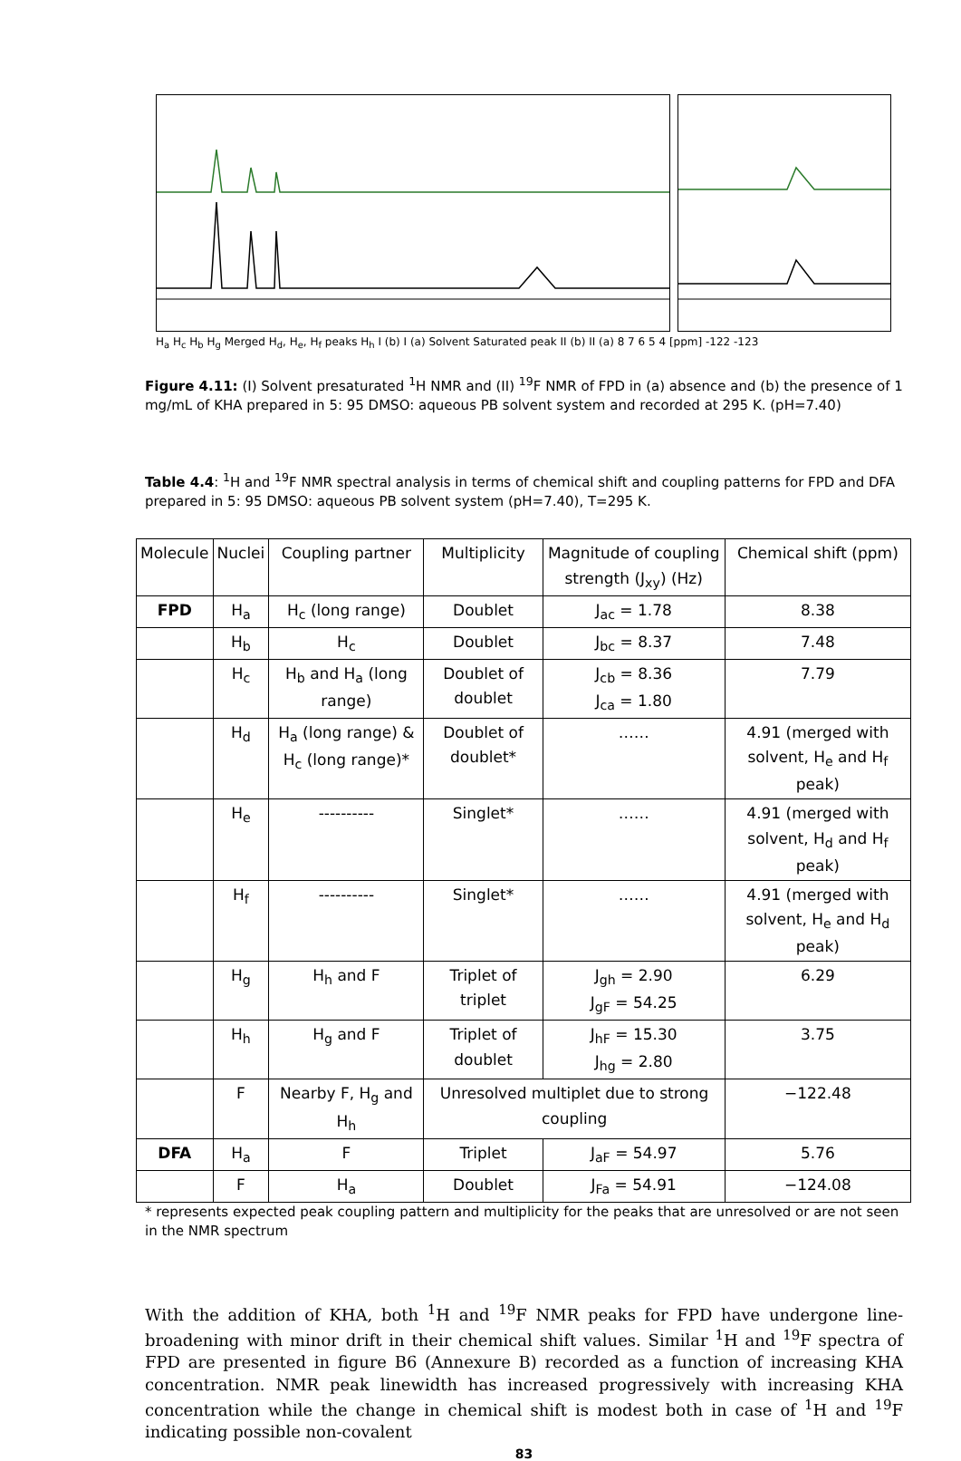H<sub>a</sub> H<sub>c</sub> H<sub>b</sub> H<sub>g</sub> Merged H<sub>d</sub>, H<sub>e</sub>, H<sub>f</sub> peaks H<sub>h</sub> I (b) I (a) Solvent Saturated peak II (b) II (a) 8 7 6 5 4 [ppm] -122 -123
Figure 4.11: (I) Solvent presaturated <sup>1</sup>H NMR and (II) <sup>19</sup>F NMR of FPD in (a) absence and (b) the presence of 1 mg/mL of KHA prepared in 5: 95 DMSO: aqueous PB solvent system and recorded at 295 K. (pH=7.40)
Table 4.4: <sup>1</sup>H and <sup>19</sup>F NMR spectral analysis in terms of chemical shift and coupling patterns for FPD and DFA prepared in 5: 95 DMSO: aqueous PB solvent system (pH=7.40), T=295 K.
| Molecule | Nuclei | Coupling partner | Multiplicity | Magnitude of coupling strength (J<sub>xy</sub>) (Hz) | Chemical shift (ppm) |
| --- | --- | --- | --- | --- | --- |
| FPD | H<sub>a</sub> | H<sub>c</sub> (long range) | Doublet | J<sub>ac</sub> = 1.78 | 8.38 |
| | H<sub>b</sub> | H<sub>c</sub> | Doublet | J<sub>bc</sub> = 8.37 | 7.48 |
| | H<sub>c</sub> | H<sub>b</sub> and H<sub>a</sub> (long range) | Doublet of doublet | J<sub>cb</sub> = 8.36 J<sub>ca</sub> = 1.80 | 7.79 |
| | H<sub>d</sub> | H<sub>a</sub> (long range) & H<sub>c</sub> (long range)* | Doublet of doublet* | …… | 4.91 (merged with solvent, H<sub>e</sub> and H<sub>f</sub> peak) |
| | H<sub>e</sub> | ---------- | Singlet* | …… | 4.91 (merged with solvent, H<sub>d</sub> and H<sub>f</sub> peak) |
| | H<sub>f</sub> | ---------- | Singlet* | …… | 4.91 (merged with solvent, H<sub>e</sub> and H<sub>d</sub> peak) |
| | H<sub>g</sub> | H<sub>h</sub> and F | Triplet of triplet | J<sub>gh</sub> = 2.90 J<sub>gF</sub> = 54.25 | 6.29 |
| | H<sub>h</sub> | H<sub>g</sub> and F | Triplet of doublet | J<sub>hF</sub> = 15.30 J<sub>hg</sub> = 2.80 | 3.75 |
| | F | Nearby F, H<sub>g</sub> and H<sub>h</sub> | Unresolved multiplet due to strong coupling | | −122.48 |
| DFA | H<sub>a</sub> | F | Triplet | J<sub>aF</sub> = 54.97 | 5.76 |
| | F | H<sub>a</sub> | Doublet | J<sub>Fa</sub> = 54.91 | −124.08 |
* represents expected peak coupling pattern and multiplicity for the peaks that are unresolved or are not seen in the NMR spectrum
With the addition of KHA, both <sup>1</sup>H and <sup>19</sup>F NMR peaks for FPD have undergone line-broadening with minor drift in their chemical shift values. Similar <sup>1</sup>H and <sup>19</sup>F spectra of FPD are presented in figure B6 (Annexure B) recorded as a function of increasing KHA concentration. NMR peak linewidth has increased progressively with increasing KHA concentration while the change in chemical shift is modest both in case of <sup>1</sup>H and <sup>19</sup>F indicating possible non-covalent
83